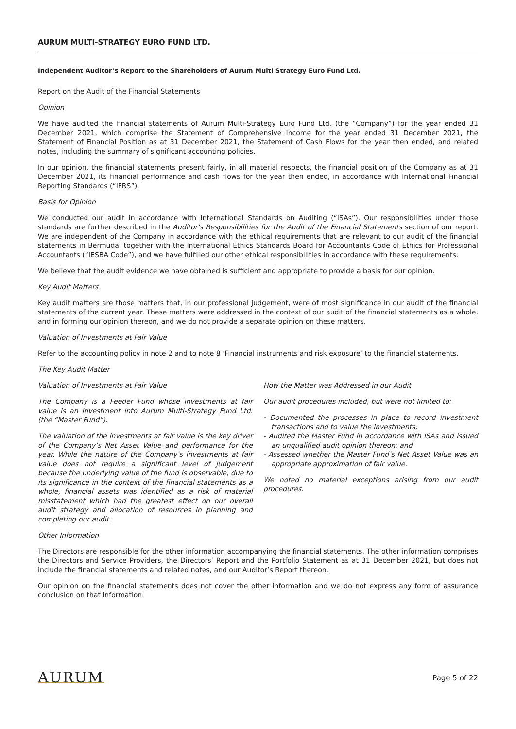AURUM MULTI-STRATEGY EURO FUND LTD.
Independent Auditor’s Report to the Shareholders of Aurum Multi Strategy Euro Fund Ltd.
Report on the Audit of the Financial Statements
Opinion
We have audited the financial statements of Aurum Multi-Strategy Euro Fund Ltd. (the “Company”) for the year ended 31 December 2021, which comprise the Statement of Comprehensive Income for the year ended 31 December 2021, the Statement of Financial Position as at 31 December 2021, the Statement of Cash Flows for the year then ended, and related notes, including the summary of significant accounting policies.
In our opinion, the financial statements present fairly, in all material respects, the financial position of the Company as at 31 December 2021, its financial performance and cash flows for the year then ended, in accordance with International Financial Reporting Standards (“IFRS”).
Basis for Opinion
We conducted our audit in accordance with International Standards on Auditing (“ISAs”). Our responsibilities under those standards are further described in the Auditor's Responsibilities for the Audit of the Financial Statements section of our report. We are independent of the Company in accordance with the ethical requirements that are relevant to our audit of the financial statements in Bermuda, together with the International Ethics Standards Board for Accountants Code of Ethics for Professional Accountants (“IESBA Code”), and we have fulfilled our other ethical responsibilities in accordance with these requirements.
We believe that the audit evidence we have obtained is sufficient and appropriate to provide a basis for our opinion.
Key Audit Matters
Key audit matters are those matters that, in our professional judgement, were of most significance in our audit of the financial statements of the current year. These matters were addressed in the context of our audit of the financial statements as a whole, and in forming our opinion thereon, and we do not provide a separate opinion on these matters.
Valuation of Investments at Fair Value
Refer to the accounting policy in note 2 and to note 8 ‘Financial instruments and risk exposure’ to the financial statements.
The Key Audit Matter
Valuation of Investments at Fair Value
The Company is a Feeder Fund whose investments at fair value is an investment into Aurum Multi-Strategy Fund Ltd. (the “Master Fund”).
The valuation of the investments at fair value is the key driver of the Company’s Net Asset Value and performance for the year. While the nature of the Company’s investments at fair value does not require a significant level of judgement because the underlying value of the fund is observable, due to its significance in the context of the financial statements as a whole, financial assets was identified as a risk of material misstatement which had the greatest effect on our overall audit strategy and allocation of resources in planning and completing our audit.
How the Matter was Addressed in our Audit
Our audit procedures included, but were not limited to:
- Documented the processes in place to record investment transactions and to value the investments;
- Audited the Master Fund in accordance with ISAs and issued an unqualified audit opinion thereon; and
- Assessed whether the Master Fund’s Net Asset Value was an appropriate approximation of fair value.
We noted no material exceptions arising from our audit procedures.
Other Information
The Directors are responsible for the other information accompanying the financial statements. The other information comprises the Directors and Service Providers, the Directors’ Report and the Portfolio Statement as at 31 December 2021, but does not include the financial statements and related notes, and our Auditor’s Report thereon.
Our opinion on the financial statements does not cover the other information and we do not express any form of assurance conclusion on that information.
AURUM
Page 5 of 22